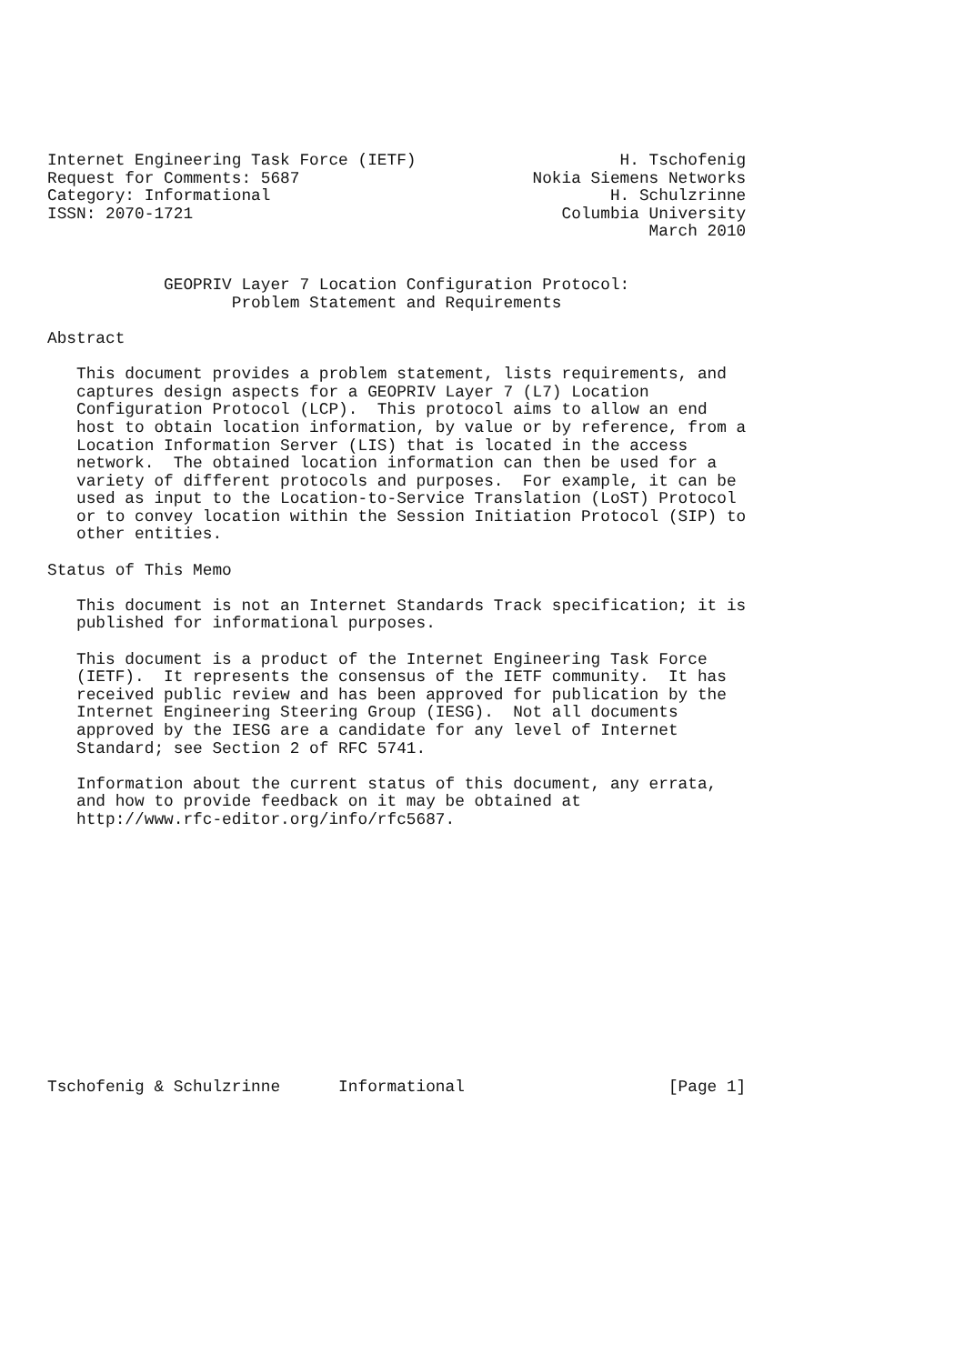Internet Engineering Task Force (IETF)                     H. Tschofenig
Request for Comments: 5687                        Nokia Siemens Networks
Category: Informational                                   H. Schulzrinne
ISSN: 2070-1721                                      Columbia University
                                                              March 2010


            GEOPRIV Layer 7 Location Configuration Protocol:
                   Problem Statement and Requirements

Abstract

   This document provides a problem statement, lists requirements, and
   captures design aspects for a GEOPRIV Layer 7 (L7) Location
   Configuration Protocol (LCP).  This protocol aims to allow an end
   host to obtain location information, by value or by reference, from a
   Location Information Server (LIS) that is located in the access
   network.  The obtained location information can then be used for a
   variety of different protocols and purposes.  For example, it can be
   used as input to the Location-to-Service Translation (LoST) Protocol
   or to convey location within the Session Initiation Protocol (SIP) to
   other entities.

Status of This Memo

   This document is not an Internet Standards Track specification; it is
   published for informational purposes.

   This document is a product of the Internet Engineering Task Force
   (IETF).  It represents the consensus of the IETF community.  It has
   received public review and has been approved for publication by the
   Internet Engineering Steering Group (IESG).  Not all documents
   approved by the IESG are a candidate for any level of Internet
   Standard; see Section 2 of RFC 5741.

   Information about the current status of this document, any errata,
   and how to provide feedback on it may be obtained at
   http://www.rfc-editor.org/info/rfc5687.














Tschofenig & Schulzrinne      Informational                     [Page 1]